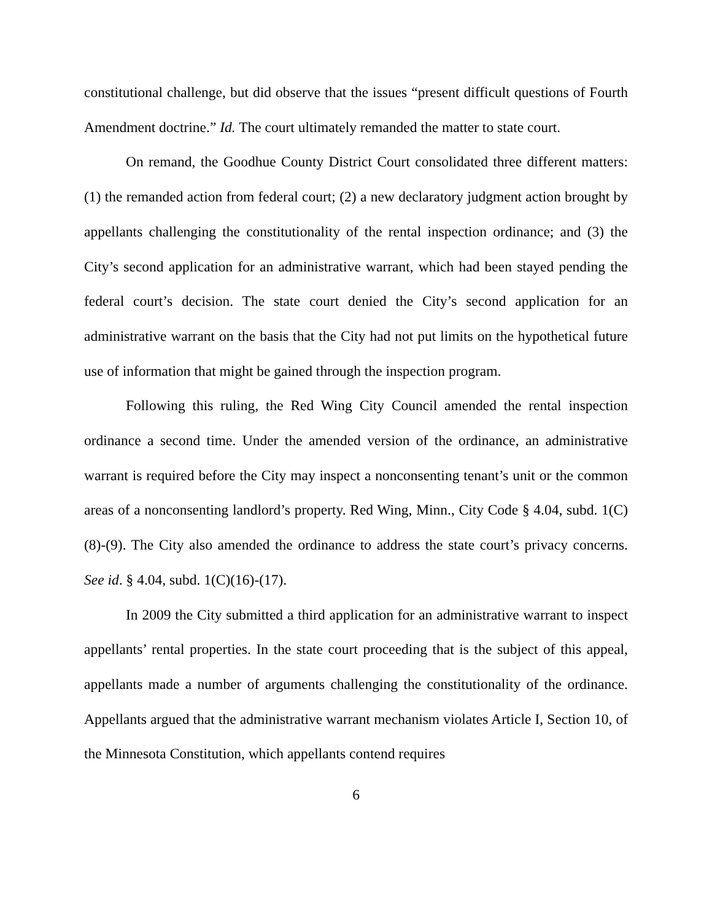constitutional challenge, but did observe that the issues “present difficult questions of Fourth Amendment doctrine.” Id. The court ultimately remanded the matter to state court.
On remand, the Goodhue County District Court consolidated three different matters: (1) the remanded action from federal court; (2) a new declaratory judgment action brought by appellants challenging the constitutionality of the rental inspection ordinance; and (3) the City’s second application for an administrative warrant, which had been stayed pending the federal court’s decision. The state court denied the City’s second application for an administrative warrant on the basis that the City had not put limits on the hypothetical future use of information that might be gained through the inspection program.
Following this ruling, the Red Wing City Council amended the rental inspection ordinance a second time. Under the amended version of the ordinance, an administrative warrant is required before the City may inspect a nonconsenting tenant’s unit or the common areas of a nonconsenting landlord’s property. Red Wing, Minn., City Code § 4.04, subd. 1(C)(8)-(9). The City also amended the ordinance to address the state court’s privacy concerns. See id. § 4.04, subd. 1(C)(16)-(17).
In 2009 the City submitted a third application for an administrative warrant to inspect appellants’ rental properties. In the state court proceeding that is the subject of this appeal, appellants made a number of arguments challenging the constitutionality of the ordinance. Appellants argued that the administrative warrant mechanism violates Article I, Section 10, of the Minnesota Constitution, which appellants contend requires
6